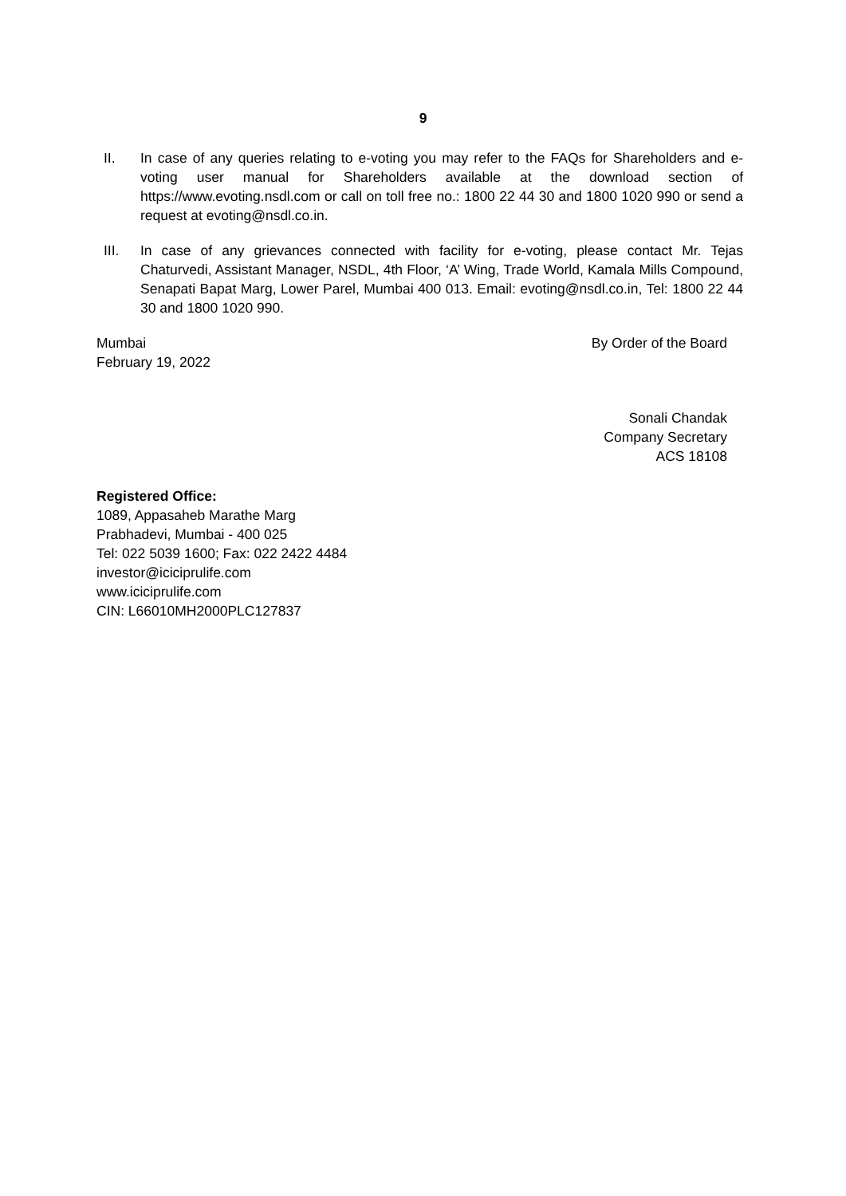9
II. In case of any queries relating to e-voting you may refer to the FAQs for Shareholders and e-voting user manual for Shareholders available at the download section of https://www.evoting.nsdl.com or call on toll free no.: 1800 22 44 30 and 1800 1020 990 or send a request at evoting@nsdl.co.in.
III. In case of any grievances connected with facility for e-voting, please contact Mr. Tejas Chaturvedi, Assistant Manager, NSDL, 4th Floor, ‘A’ Wing, Trade World, Kamala Mills Compound, Senapati Bapat Marg, Lower Parel, Mumbai 400 013. Email: evoting@nsdl.co.in, Tel: 1800 22 44 30 and 1800 1020 990.
Mumbai
February 19, 2022
By Order of the Board
Sonali Chandak
Company Secretary
ACS 18108
Registered Office:
1089, Appasaheb Marathe Marg
Prabhadevi, Mumbai - 400 025
Tel: 022 5039 1600; Fax: 022 2422 4484
investor@iciciprulife.com
www.iciciprulife.com
CIN: L66010MH2000PLC127837